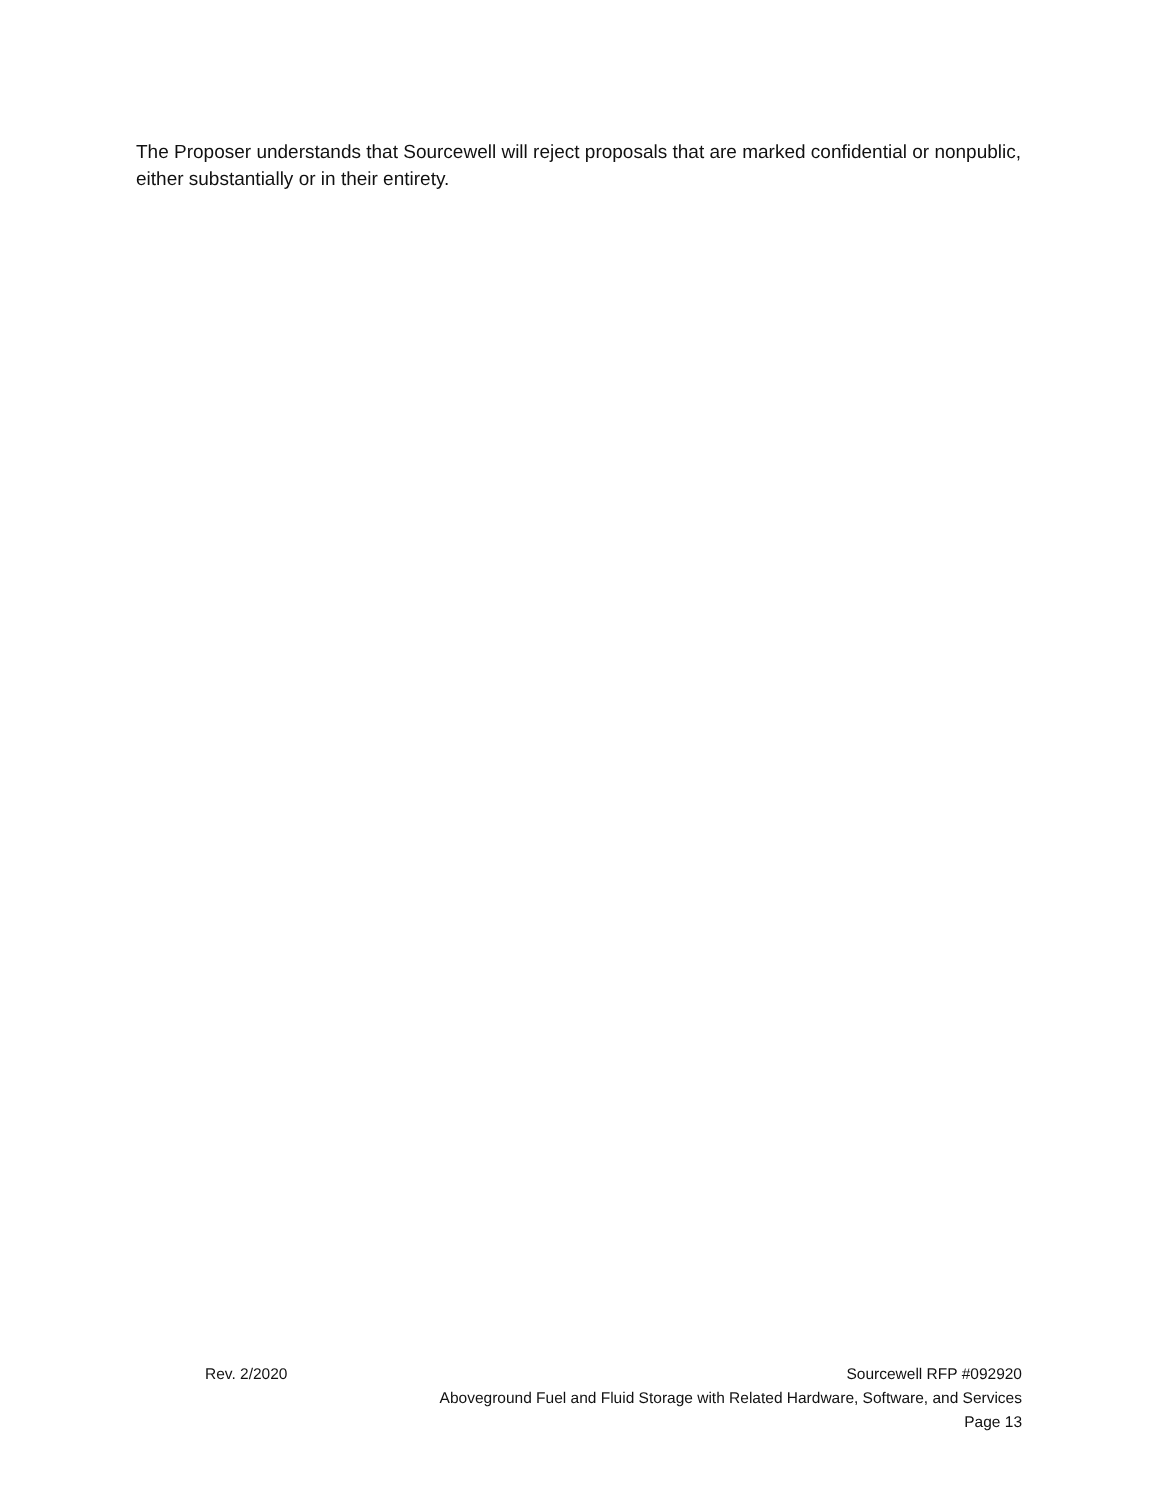The Proposer understands that Sourcewell will reject proposals that are marked confidential or nonpublic, either substantially or in their entirety.
Rev. 2/2020 Sourcewell RFP #092920
Aboveground Fuel and Fluid Storage with Related Hardware, Software, and Services
Page 13